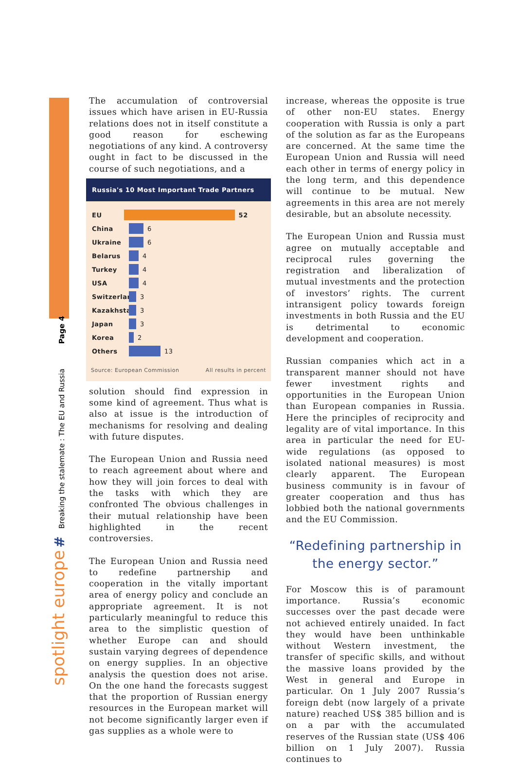spotlight europe # Breaking the stalemate : The EU and Russia Page 4
The accumulation of controversial issues which have arisen in EU-Russia relations does not in itself constitute a good reason for eschewing negotiations of any kind. A controversy ought in fact to be discussed in the course of such negotiations, and a
Russia's 10 Most Important Trade Partners
EU 52
China
6
Ukraine
6
Belarus
4
Turkey
4
USA
4
Switzerland
3
Kazakhstan
3
Japan
3
Korea
2
Others
13
Source: European Commission All results in percent
solution should find expression in some kind of agreement. Thus what is also at issue is the introduction of mechanisms for resolving and dealing with future disputes.
The European Union and Russia need to reach agreement about where and how they will join forces to deal with the tasks with which they are confronted The obvious challenges in their mutual relationship have been highlighted in the recent controversies.
The European Union and Russia need to redefine partnership and cooperation in the vitally important area of energy policy and conclude an appropriate agreement. It is not particularly meaningful to reduce this area to the simplistic question of whether Europe can and should sustain varying degrees of dependence on energy supplies. In an objective analysis the question does not arise. On the one hand the forecasts suggest that the proportion of Russian energy resources in the European market will not become significantly larger even if gas supplies as a whole were to
increase, whereas the opposite is true of other non-EU states. Energy cooperation with Russia is only a part of the solution as far as the Europeans are concerned. At the same time the European Union and Russia will need each other in terms of energy policy in the long term, and this dependence will continue to be mutual. New agreements in this area are not merely desirable, but an absolute necessity.
The European Union and Russia must agree on mutually acceptable and reciprocal rules governing the registration and liberalization of mutual investments and the protection of investors’ rights. The current intransigent policy towards foreign investments in both Russia and the EU is detrimental to economic development and cooperation.
Russian companies which act in a transparent manner should not have fewer investment rights and opportunities in the European Union than European companies in Russia. Here the principles of reciprocity and legality are of vital importance. In this area in particular the need for EU-wide regulations (as opposed to isolated national measures) is most clearly apparent. The European business community is in favour of greater cooperation and thus has lobbied both the national governments and the EU Commission.
“Redefining partnership in the energy sector.”
For Moscow this is of paramount importance. Russia’s economic successes over the past decade were not achieved entirely unaided. In fact they would have been unthinkable without Western investment, the transfer of specific skills, and without the massive loans provided by the West in general and Europe in particular. On 1 July 2007 Russia’s foreign debt (now largely of a private nature) reached US$ 385 billion and is on a par with the accumulated reserves of the Russian state (US$ 406 billion on 1 July 2007). Russia continues to